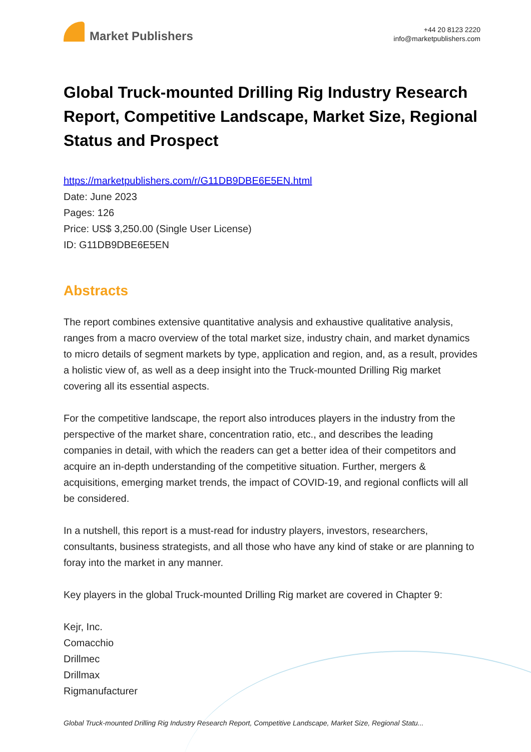Market Publishers
+44 20 8123 2220
info@marketpublishers.com
Global Truck-mounted Drilling Rig Industry Research Report, Competitive Landscape, Market Size, Regional Status and Prospect
https://marketpublishers.com/r/G11DB9DBE6E5EN.html
Date: June 2023
Pages: 126
Price: US$ 3,250.00 (Single User License)
ID: G11DB9DBE6E5EN
Abstracts
The report combines extensive quantitative analysis and exhaustive qualitative analysis, ranges from a macro overview of the total market size, industry chain, and market dynamics to micro details of segment markets by type, application and region, and, as a result, provides a holistic view of, as well as a deep insight into the Truck-mounted Drilling Rig market covering all its essential aspects.
For the competitive landscape, the report also introduces players in the industry from the perspective of the market share, concentration ratio, etc., and describes the leading companies in detail, with which the readers can get a better idea of their competitors and acquire an in-depth understanding of the competitive situation. Further, mergers & acquisitions, emerging market trends, the impact of COVID-19, and regional conflicts will all be considered.
In a nutshell, this report is a must-read for industry players, investors, researchers, consultants, business strategists, and all those who have any kind of stake or are planning to foray into the market in any manner.
Key players in the global Truck-mounted Drilling Rig market are covered in Chapter 9:
Kejr, Inc.
Comacchio
Drillmec
Drillmax
Rigmanufacturer
Global Truck-mounted Drilling Rig Industry Research Report, Competitive Landscape, Market Size, Regional Statu...